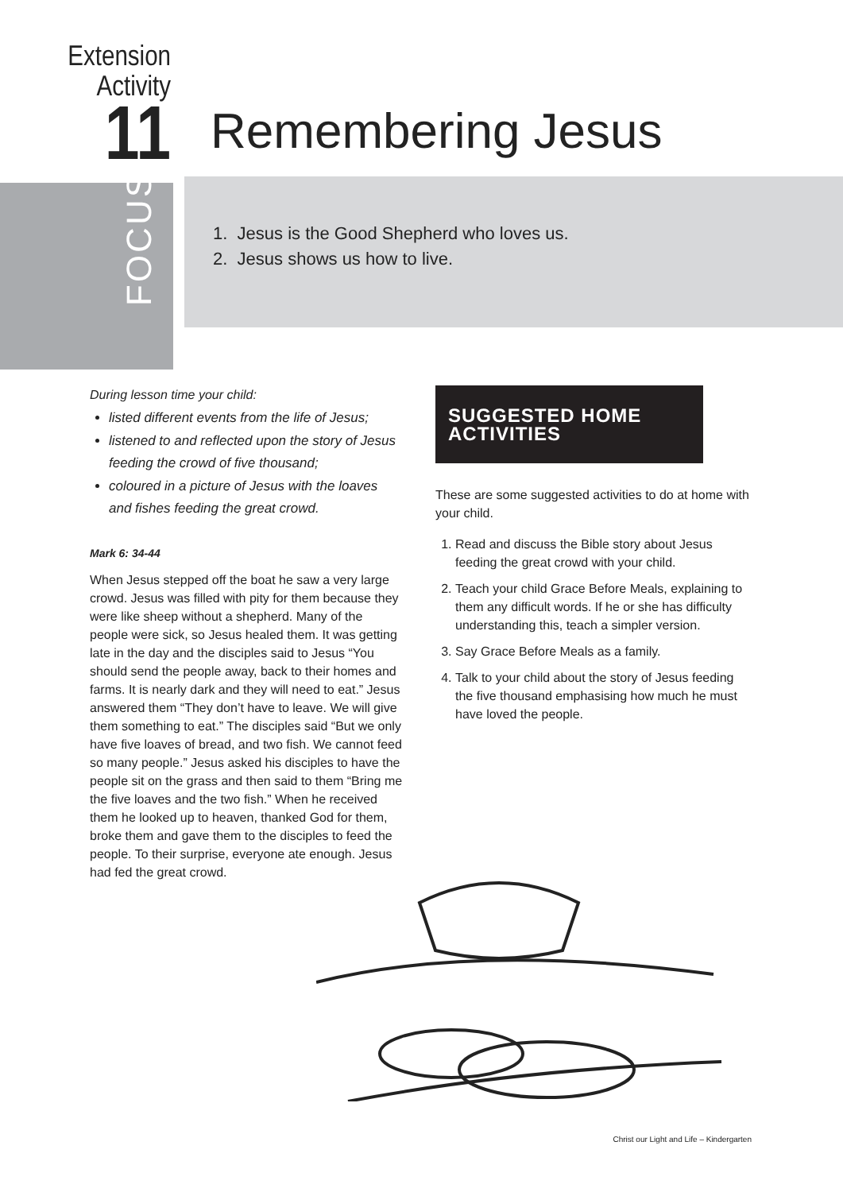Extension
Activity
11
Remembering Jesus
FOCUS
1. Jesus is the Good Shepherd who loves us.
2. Jesus shows us how to live.
During lesson time your child:
listed different events from the life of Jesus;
listened to and reflected upon the story of Jesus feeding the crowd of five thousand;
coloured in a picture of Jesus with the loaves and fishes feeding the great crowd.
Mark 6: 34-44
When Jesus stepped off the boat he saw a very large crowd. Jesus was filled with pity for them because they were like sheep without a shepherd. Many of the people were sick, so Jesus healed them. It was getting late in the day and the disciples said to Jesus “You should send the people away, back to their homes and farms. It is nearly dark and they will need to eat.” Jesus answered them “They don’t have to leave. We will give them something to eat.” The disciples said “But we only have five loaves of bread, and two fish. We cannot feed so many people.” Jesus asked his disciples to have the people sit on the grass and then said to them “Bring me the five loaves and the two fish.” When he received them he looked up to heaven, thanked God for them, broke them and gave them to the disciples to feed the people. To their surprise, everyone ate enough. Jesus had fed the great crowd.
SUGGESTED HOME ACTIVITIES
These are some suggested activities to do at home with your child.
1. Read and discuss the Bible story about Jesus feeding the great crowd with your child.
2. Teach your child Grace Before Meals, explaining to them any difficult words. If he or she has difficulty understanding this, teach a simpler version.
3. Say Grace Before Meals as a family.
4. Talk to your child about the story of Jesus feeding the five thousand emphasising how much he must have loved the people.
Christ our Light and Life – Kindergarten